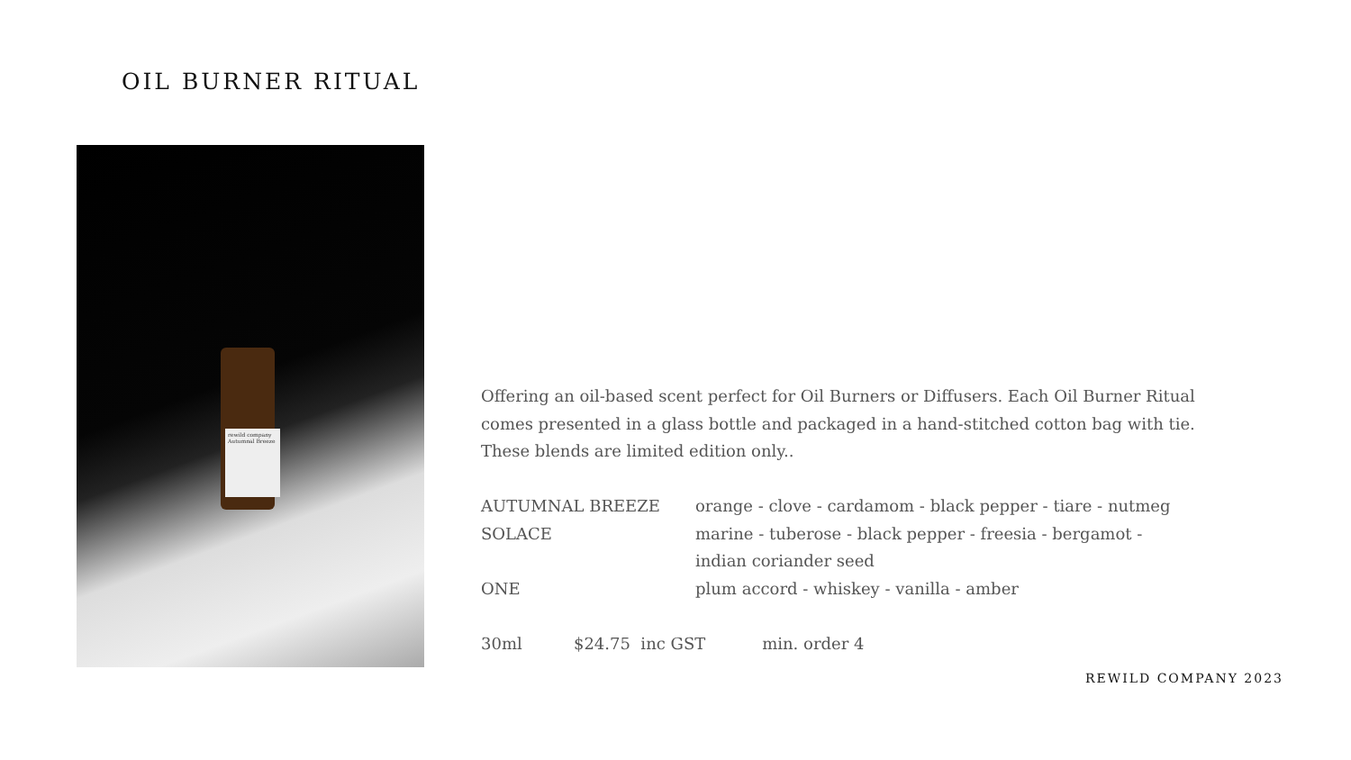OIL BURNER RITUAL
rewild company Autumnal Breeze
Offering an oil-based scent perfect for Oil Burners or Diffusers. Each Oil Burner Ritual comes presented in a glass bottle and packaged in a hand-stitched cotton bag with tie. These blends are limited edition only..
AUTUMNAL BREEZE orange - clove - cardamom - black pepper - tiare - nutmeg
SOLACE marine - tuberose - black pepper - freesia - bergamot -
indian coriander seed
ONE plum accord - whiskey - vanilla - amber
30ml $24.75 inc GST min. order 4
REWILD COMPANY 2023